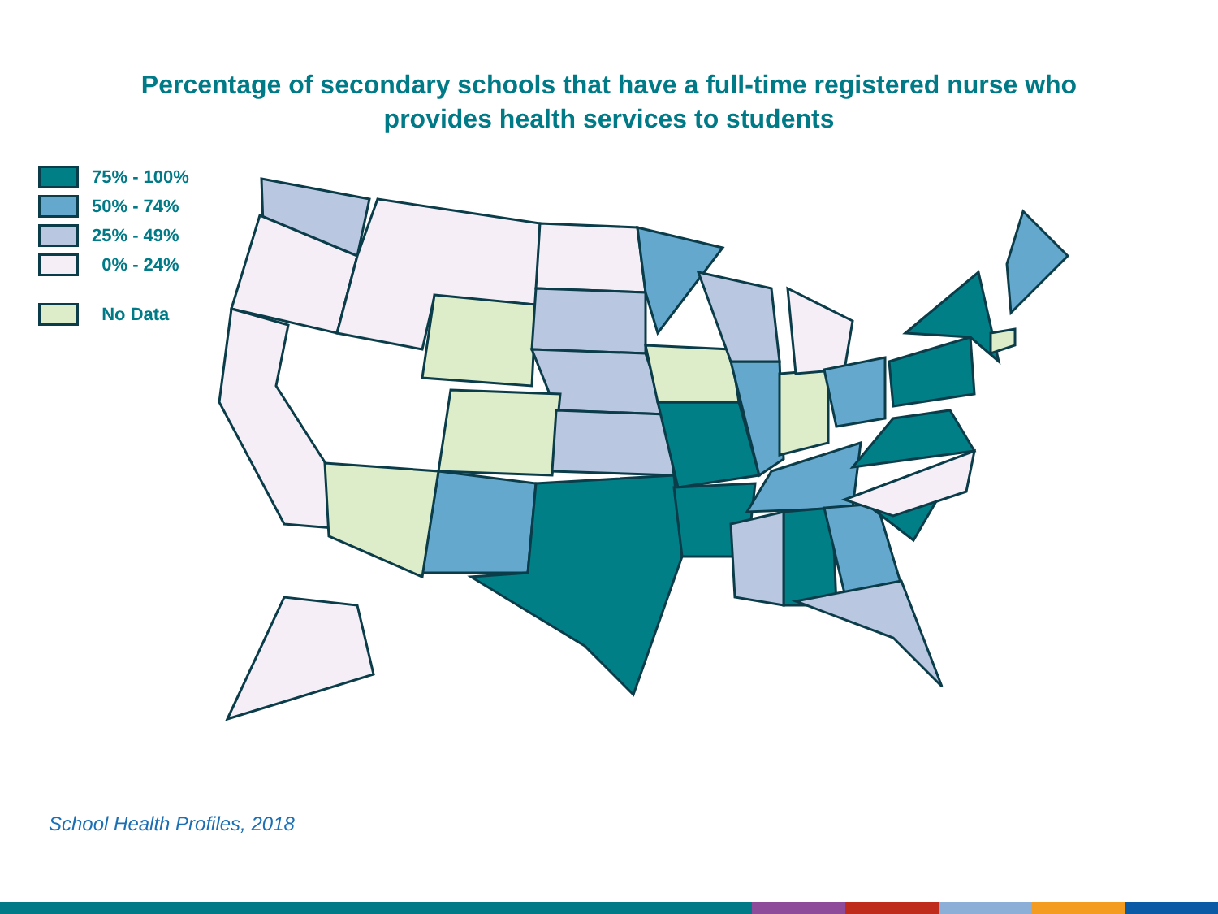Percentage of secondary schools that have a full-time registered nurse who
provides health services to students
75% - 100%
50% - 74%
25% - 49%
0% - 24%
No Data
School Health Profiles, 2018